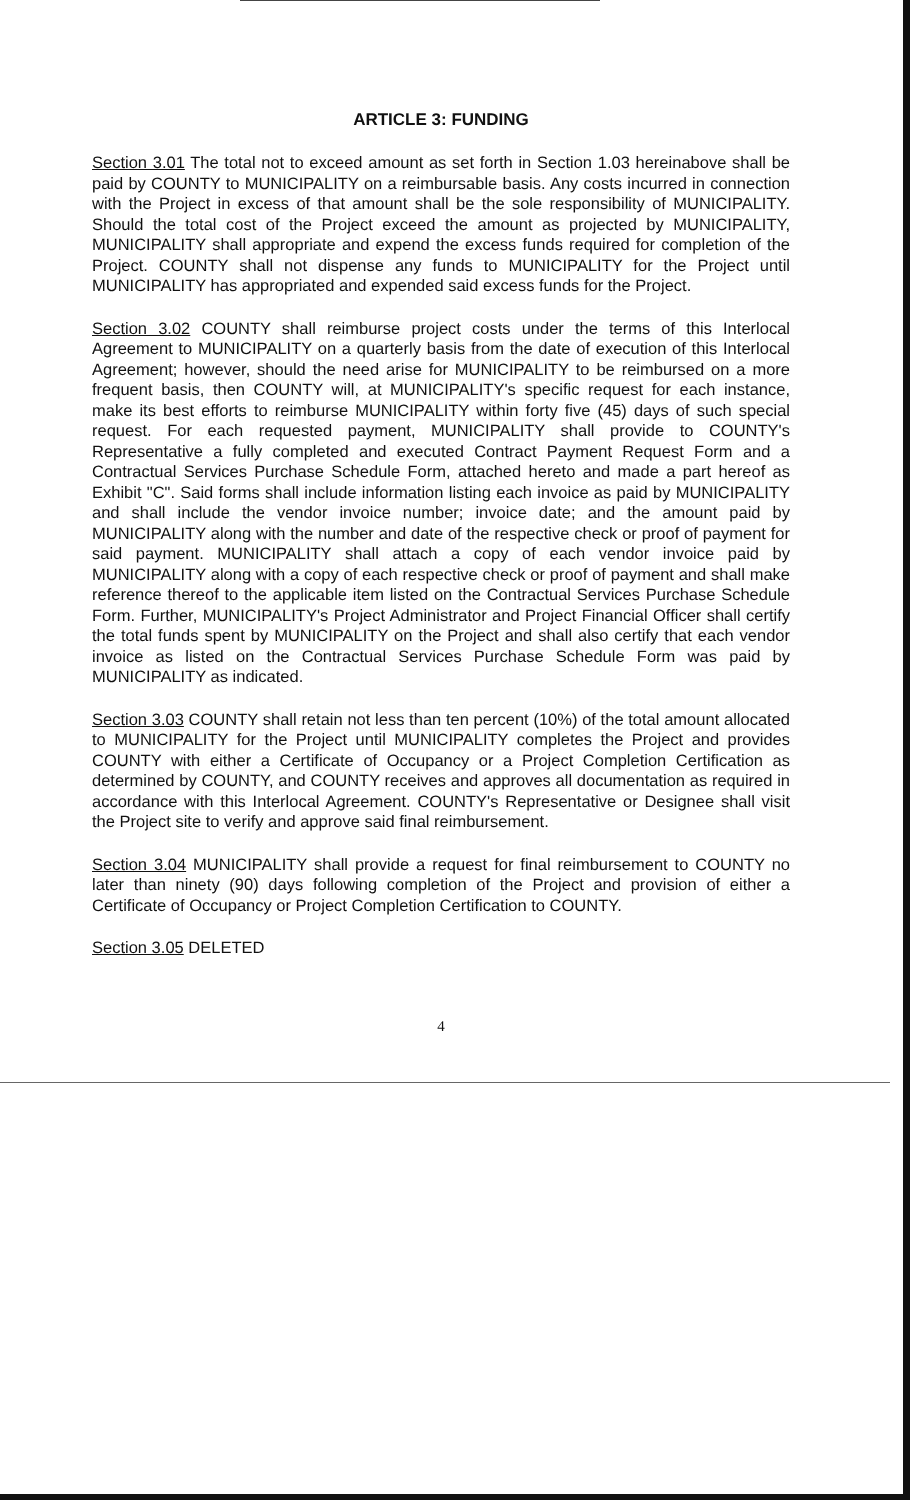ARTICLE 3: FUNDING
Section 3.01 The total not to exceed amount as set forth in Section 1.03 hereinabove shall be paid by COUNTY to MUNICIPALITY on a reimbursable basis. Any costs incurred in connection with the Project in excess of that amount shall be the sole responsibility of MUNICIPALITY. Should the total cost of the Project exceed the amount as projected by MUNICIPALITY, MUNICIPALITY shall appropriate and expend the excess funds required for completion of the Project. COUNTY shall not dispense any funds to MUNICIPALITY for the Project until MUNICIPALITY has appropriated and expended said excess funds for the Project.
Section 3.02 COUNTY shall reimburse project costs under the terms of this Interlocal Agreement to MUNICIPALITY on a quarterly basis from the date of execution of this Interlocal Agreement; however, should the need arise for MUNICIPALITY to be reimbursed on a more frequent basis, then COUNTY will, at MUNICIPALITY's specific request for each instance, make its best efforts to reimburse MUNICIPALITY within forty five (45) days of such special request. For each requested payment, MUNICIPALITY shall provide to COUNTY's Representative a fully completed and executed Contract Payment Request Form and a Contractual Services Purchase Schedule Form, attached hereto and made a part hereof as Exhibit "C". Said forms shall include information listing each invoice as paid by MUNICIPALITY and shall include the vendor invoice number; invoice date; and the amount paid by MUNICIPALITY along with the number and date of the respective check or proof of payment for said payment. MUNICIPALITY shall attach a copy of each vendor invoice paid by MUNICIPALITY along with a copy of each respective check or proof of payment and shall make reference thereof to the applicable item listed on the Contractual Services Purchase Schedule Form. Further, MUNICIPALITY's Project Administrator and Project Financial Officer shall certify the total funds spent by MUNICIPALITY on the Project and shall also certify that each vendor invoice as listed on the Contractual Services Purchase Schedule Form was paid by MUNICIPALITY as indicated.
Section 3.03 COUNTY shall retain not less than ten percent (10%) of the total amount allocated to MUNICIPALITY for the Project until MUNICIPALITY completes the Project and provides COUNTY with either a Certificate of Occupancy or a Project Completion Certification as determined by COUNTY, and COUNTY receives and approves all documentation as required in accordance with this Interlocal Agreement. COUNTY's Representative or Designee shall visit the Project site to verify and approve said final reimbursement.
Section 3.04 MUNICIPALITY shall provide a request for final reimbursement to COUNTY no later than ninety (90) days following completion of the Project and provision of either a Certificate of Occupancy or Project Completion Certification to COUNTY.
Section 3.05 DELETED
4